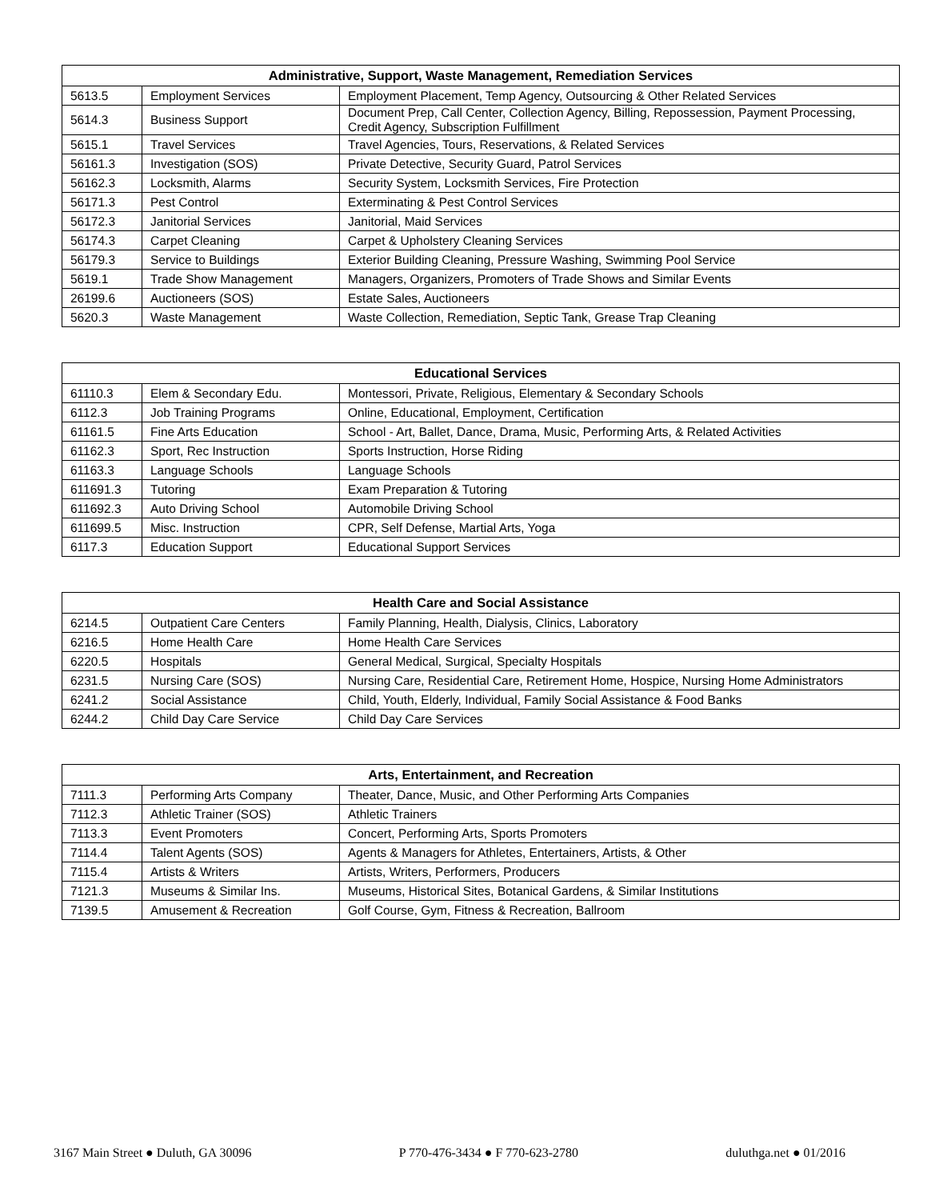| Administrative, Support, Waste Management, Remediation Services | | |
| --- | --- | --- |
| 5613.5 | Employment Services | Employment Placement, Temp Agency, Outsourcing & Other Related Services |
| 5614.3 | Business Support | Document Prep, Call Center, Collection Agency, Billing, Repossession, Payment Processing, Credit Agency, Subscription Fulfillment |
| 5615.1 | Travel Services | Travel Agencies, Tours, Reservations, & Related Services |
| 56161.3 | Investigation (SOS) | Private Detective, Security Guard, Patrol Services |
| 56162.3 | Locksmith, Alarms | Security System, Locksmith Services, Fire Protection |
| 56171.3 | Pest Control | Exterminating & Pest Control Services |
| 56172.3 | Janitorial Services | Janitorial, Maid Services |
| 56174.3 | Carpet Cleaning | Carpet & Upholstery Cleaning Services |
| 56179.3 | Service to Buildings | Exterior Building Cleaning, Pressure Washing, Swimming Pool Service |
| 5619.1 | Trade Show Management | Managers, Organizers, Promoters of Trade Shows and Similar Events |
| 26199.6 | Auctioneers (SOS) | Estate Sales, Auctioneers |
| 5620.3 | Waste Management | Waste Collection, Remediation, Septic Tank, Grease Trap Cleaning |
| Educational Services | | |
| --- | --- | --- |
| 61110.3 | Elem & Secondary Edu. | Montessori, Private, Religious, Elementary & Secondary Schools |
| 6112.3 | Job Training Programs | Online, Educational, Employment, Certification |
| 61161.5 | Fine Arts Education | School - Art, Ballet, Dance, Drama, Music, Performing Arts, & Related Activities |
| 61162.3 | Sport, Rec Instruction | Sports Instruction, Horse Riding |
| 61163.3 | Language Schools | Language Schools |
| 611691.3 | Tutoring | Exam Preparation & Tutoring |
| 611692.3 | Auto Driving School | Automobile Driving School |
| 611699.5 | Misc. Instruction | CPR, Self Defense, Martial Arts, Yoga |
| 6117.3 | Education Support | Educational Support Services |
| Health Care and Social Assistance | | |
| --- | --- | --- |
| 6214.5 | Outpatient Care Centers | Family Planning, Health, Dialysis, Clinics, Laboratory |
| 6216.5 | Home Health Care | Home Health Care Services |
| 6220.5 | Hospitals | General Medical, Surgical, Specialty Hospitals |
| 6231.5 | Nursing Care (SOS) | Nursing Care, Residential Care, Retirement Home, Hospice, Nursing Home Administrators |
| 6241.2 | Social Assistance | Child, Youth, Elderly, Individual, Family Social Assistance & Food Banks |
| 6244.2 | Child Day Care Service | Child Day Care Services |
| Arts, Entertainment, and Recreation | | |
| --- | --- | --- |
| 7111.3 | Performing Arts Company | Theater, Dance, Music, and Other Performing Arts Companies |
| 7112.3 | Athletic Trainer (SOS) | Athletic Trainers |
| 7113.3 | Event Promoters | Concert, Performing Arts, Sports Promoters |
| 7114.4 | Talent Agents (SOS) | Agents & Managers for Athletes, Entertainers, Artists, & Other |
| 7115.4 | Artists & Writers | Artists, Writers, Performers, Producers |
| 7121.3 | Museums & Similar Ins. | Museums, Historical Sites, Botanical Gardens, & Similar Institutions |
| 7139.5 | Amusement & Recreation | Golf Course, Gym, Fitness & Recreation, Ballroom |
3167 Main Street ● Duluth, GA 30096 P 770-476-3434 ● F 770-623-2780 duluthga.net ● 01/2016